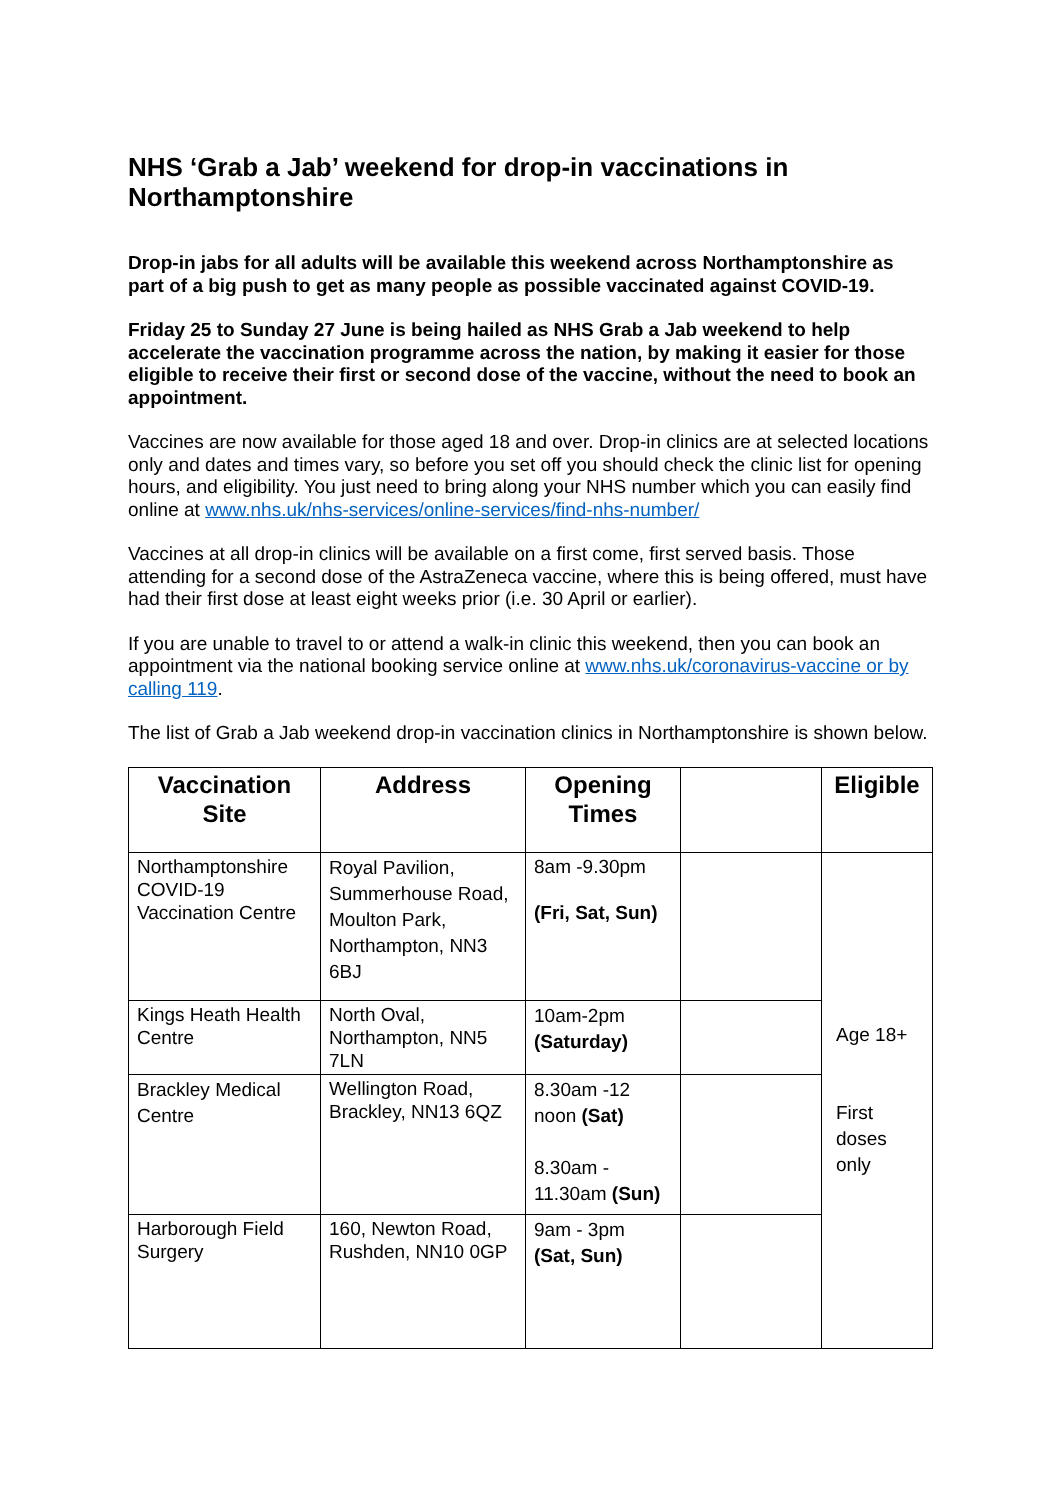NHS ‘Grab a Jab’ weekend for drop-in vaccinations in Northamptonshire
Drop-in jabs for all adults will be available this weekend across Northamptonshire as part of a big push to get as many people as possible vaccinated against COVID-19.
Friday 25 to Sunday 27 June is being hailed as NHS Grab a Jab weekend to help accelerate the vaccination programme across the nation, by making it easier for those eligible to receive their first or second dose of the vaccine, without the need to book an appointment.
Vaccines are now available for those aged 18 and over. Drop-in clinics are at selected locations only and dates and times vary, so before you set off you should check the clinic list for opening hours, and eligibility. You just need to bring along your NHS number which you can easily find online at www.nhs.uk/nhs-services/online-services/find-nhs-number/
Vaccines at all drop-in clinics will be available on a first come, first served basis. Those attending for a second dose of the AstraZeneca vaccine, where this is being offered, must have had their first dose at least eight weeks prior (i.e. 30 April or earlier).
If you are unable to travel to or attend a walk-in clinic this weekend, then you can book an appointment via the national booking service online at www.nhs.uk/coronavirus-vaccine or by calling 119.
The list of Grab a Jab weekend drop-in vaccination clinics in Northamptonshire is shown below.
| Vaccination Site | Address | Opening Times | | Eligible |
| --- | --- | --- | --- | --- |
| Northamptonshire COVID-19 Vaccination Centre | Royal Pavilion, Summerhouse Road, Moulton Park, Northampton, NN3 6BJ | 8am -9.30pm (Fri, Sat, Sun) | | Age 18+ First doses only |
| Kings Heath Health Centre | North Oval, Northampton, NN5 7LN | 10am-2pm (Saturday) | | |
| Brackley Medical Centre | Wellington Road, Brackley, NN13 6QZ | 8.30am -12 noon (Sat) 8.30am - 11.30am (Sun) | | |
| Harborough Field Surgery | 160, Newton Road, Rushden, NN10 0GP | 9am - 3pm (Sat, Sun) | | |